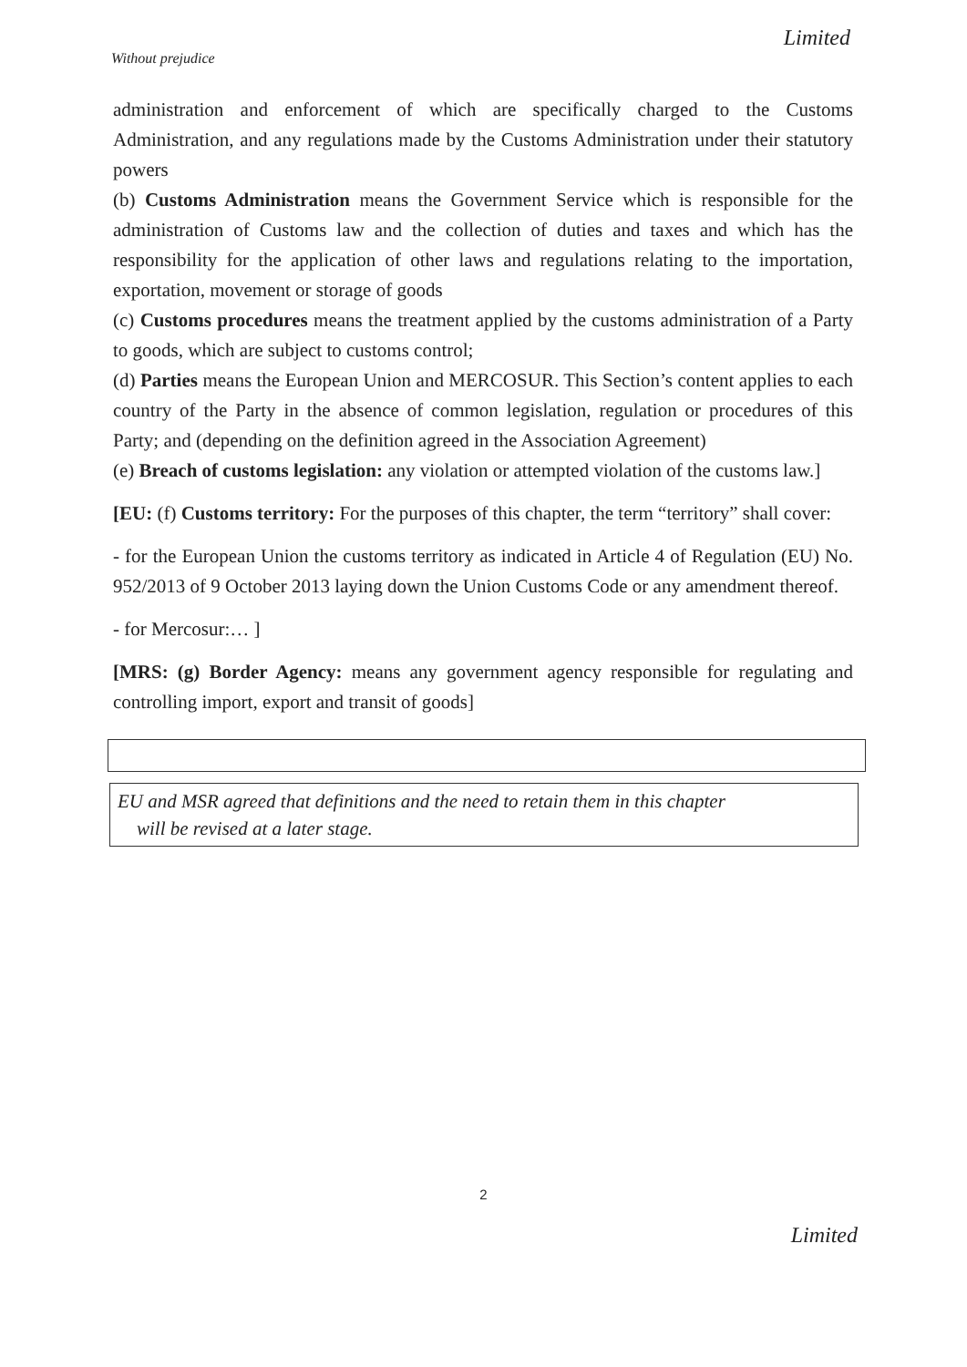Limited
Without prejudice
administration and enforcement of which are specifically charged to the Customs Administration, and any regulations made by the Customs Administration under their statutory powers
(b) Customs Administration means the Government Service which is responsible for the administration of Customs law and the collection of duties and taxes and which has the responsibility for the application of other laws and regulations relating to the importation, exportation, movement or storage of goods
(c) Customs procedures means the treatment applied by the customs administration of a Party to goods, which are subject to customs control;
(d) Parties means the European Union and MERCOSUR. This Section’s content applies to each country of the Party in the absence of common legislation, regulation or procedures of this Party; and (depending on the definition agreed in the Association Agreement)
(e) Breach of customs legislation: any violation or attempted violation of the customs law.]
[EU: (f) Customs territory: For the purposes of this chapter, the term “territory” shall cover:
- for the European Union the customs territory as indicated in Article 4 of Regulation (EU) No. 952/2013 of 9 October 2013 laying down the Union Customs Code or any amendment thereof.
- for Mercosur:… ]
[MRS: (g) Border Agency: means any government agency responsible for regulating and controlling import, export and transit of goods]
EU and MSR agreed that definitions and the need to retain them in this chapter
will be revised at a later stage.
2
Limited